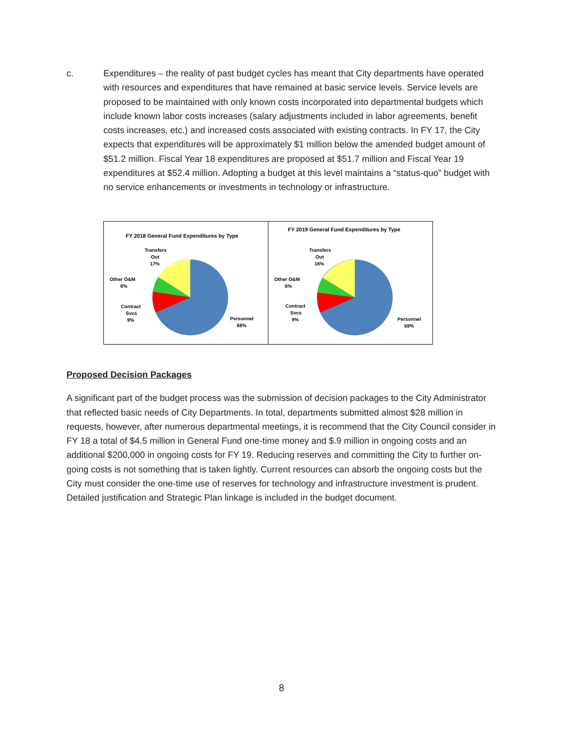c. Expenditures – the reality of past budget cycles has meant that City departments have operated with resources and expenditures that have remained at basic service levels. Service levels are proposed to be maintained with only known costs incorporated into departmental budgets which include known labor costs increases (salary adjustments included in labor agreements, benefit costs increases, etc.) and increased costs associated with existing contracts. In FY 17, the City expects that expenditures will be approximately $1 million below the amended budget amount of $51.2 million. Fiscal Year 18 expenditures are proposed at $51.7 million and Fiscal Year 19 expenditures at $52.4 million. Adopting a budget at this level maintains a “status-quo” budget with no service enhancements or investments in technology or infrastructure.
FY 2018 General Fund Expenditures by Type
Transfers
Out
17%
Other O&M
6%
Contract
Svcs
9%
Personnel
68%
FY 2019 General Fund Expenditures by Type
Transfers
Out
16%
Other O&M
6%
Contract
Svcs
9%
Personnel
69%
Proposed Decision Packages
A significant part of the budget process was the submission of decision packages to the City Administrator that reflected basic needs of City Departments. In total, departments submitted almost $28 million in requests, however, after numerous departmental meetings, it is recommend that the City Council consider in FY 18 a total of $4.5 million in General Fund one-time money and $.9 million in ongoing costs and an additional $200,000 in ongoing costs for FY 19. Reducing reserves and committing the City to further on-going costs is not something that is taken lightly. Current resources can absorb the ongoing costs but the City must consider the one-time use of reserves for technology and infrastructure investment is prudent. Detailed justification and Strategic Plan linkage is included in the budget document.
8